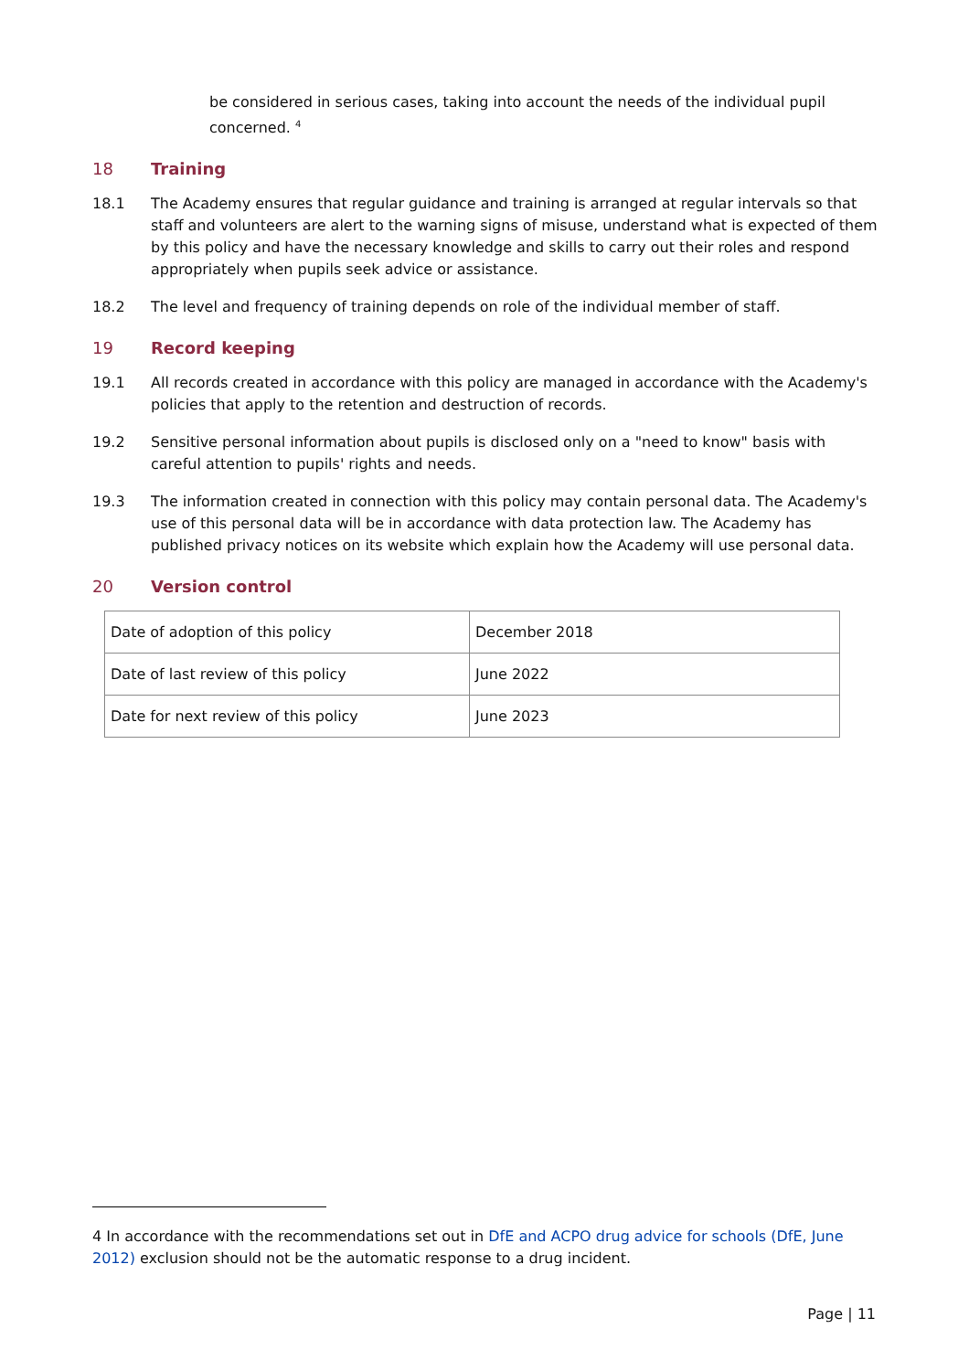be considered in serious cases, taking into account the needs of the individual pupil concerned. <sup>4</sup>
18 Training
18.1 The Academy ensures that regular guidance and training is arranged at regular intervals so that staff and volunteers are alert to the warning signs of misuse, understand what is expected of them by this policy and have the necessary knowledge and skills to carry out their roles and respond appropriately when pupils seek advice or assistance.
18.2 The level and frequency of training depends on role of the individual member of staff.
19 Record keeping
19.1 All records created in accordance with this policy are managed in accordance with the Academy's policies that apply to the retention and destruction of records.
19.2 Sensitive personal information about pupils is disclosed only on a "need to know" basis with careful attention to pupils' rights and needs.
19.3 The information created in connection with this policy may contain personal data. The Academy's use of this personal data will be in accordance with data protection law. The Academy has published privacy notices on its website which explain how the Academy will use personal data.
20 Version control
| Date of adoption of this policy | December 2018 |
| Date of last review of this policy | June 2022 |
| Date for next review of this policy | June 2023 |
4 In accordance with the recommendations set out in DfE and ACPO drug advice for schools (DfE, June 2012) exclusion should not be the automatic response to a drug incident.
Page | 11